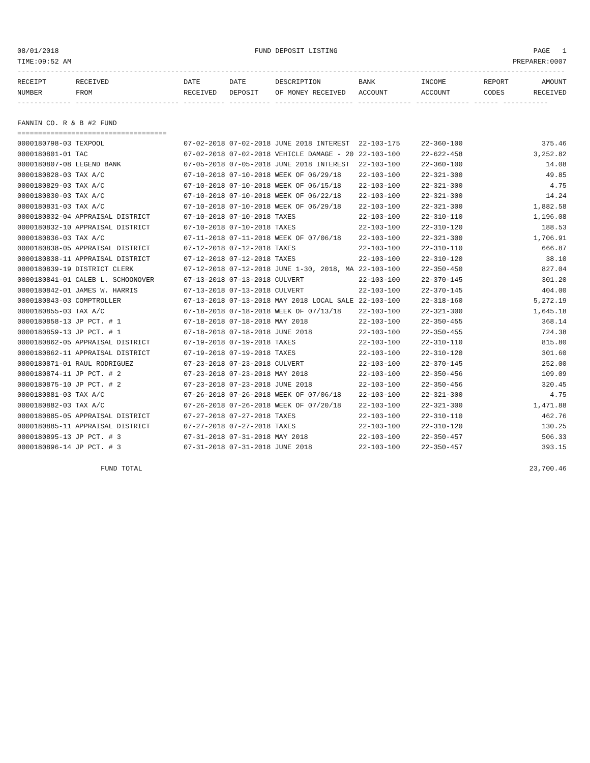08/01/2018 FUND DEPOSIT LISTING PAGE 1
TIME:09:52 AM PREPARER:0007
------------------------------------------------------------------------------------------------------------------------------------
| RECEIPT | RECEIVED | DATE | DATE | DESCRIPTION | BANK | INCOME | REPORT | AMOUNT |
| --- | --- | --- | --- | --- | --- | --- | --- | --- |
| NUMBER | FROM | RECEIVED | DEPOSIT | OF MONEY RECEIVED | ACCOUNT | ACCOUNT | CODES | RECEIVED |
------------- ------------------------- ---------- ---------- ------------------- ------------- ------------- ------ -----------
FANNIN CO. R & B #2 FUND
====================================
| 0000180798-03 TEXPOOL | 07-02-2018 07-02-2018 JUNE 2018 INTEREST | 22-103-175 | 22-360-100 | 375.46 |
| 0000180801-01 TAC | 07-02-2018 07-02-2018 VEHICLE DAMAGE - 20 | 22-103-100 | 22-622-458 | 3,252.82 |
| 0000180807-08 LEGEND BANK | 07-05-2018 07-05-2018 JUNE 2018 INTEREST | 22-103-100 | 22-360-100 | 14.08 |
| 0000180828-03 TAX A/C | 07-10-2018 07-10-2018 WEEK OF 06/29/18 | 22-103-100 | 22-321-300 | 49.85 |
| 0000180829-03 TAX A/C | 07-10-2018 07-10-2018 WEEK OF 06/15/18 | 22-103-100 | 22-321-300 | 4.75 |
| 0000180830-03 TAX A/C | 07-10-2018 07-10-2018 WEEK OF 06/22/18 | 22-103-100 | 22-321-300 | 14.24 |
| 0000180831-03 TAX A/C | 07-10-2018 07-10-2018 WEEK OF 06/29/18 | 22-103-100 | 22-321-300 | 1,882.58 |
| 0000180832-04 APPRAISAL DISTRICT | 07-10-2018 07-10-2018 TAXES | 22-103-100 | 22-310-110 | 1,196.08 |
| 0000180832-10 APPRAISAL DISTRICT | 07-10-2018 07-10-2018 TAXES | 22-103-100 | 22-310-120 | 188.53 |
| 0000180836-03 TAX A/C | 07-11-2018 07-11-2018 WEEK OF 07/06/18 | 22-103-100 | 22-321-300 | 1,706.91 |
| 0000180838-05 APPRAISAL DISTRICT | 07-12-2018 07-12-2018 TAXES | 22-103-100 | 22-310-110 | 666.87 |
| 0000180838-11 APPRAISAL DISTRICT | 07-12-2018 07-12-2018 TAXES | 22-103-100 | 22-310-120 | 38.10 |
| 0000180839-19 DISTRICT CLERK | 07-12-2018 07-12-2018 JUNE 1-30, 2018, MA | 22-103-100 | 22-350-450 | 827.04 |
| 0000180841-01 CALEB L. SCHOONOVER | 07-13-2018 07-13-2018 CULVERT | 22-103-100 | 22-370-145 | 301.20 |
| 0000180842-01 JAMES W. HARRIS | 07-13-2018 07-13-2018 CULVERT | 22-103-100 | 22-370-145 | 404.00 |
| 0000180843-03 COMPTROLLER | 07-13-2018 07-13-2018 MAY 2018 LOCAL SALE | 22-103-100 | 22-318-160 | 5,272.19 |
| 0000180855-03 TAX A/C | 07-18-2018 07-18-2018 WEEK OF 07/13/18 | 22-103-100 | 22-321-300 | 1,645.18 |
| 0000180858-13 JP PCT. # 1 | 07-18-2018 07-18-2018 MAY 2018 | 22-103-100 | 22-350-455 | 368.14 |
| 0000180859-13 JP PCT. # 1 | 07-18-2018 07-18-2018 JUNE 2018 | 22-103-100 | 22-350-455 | 724.38 |
| 0000180862-05 APPRAISAL DISTRICT | 07-19-2018 07-19-2018 TAXES | 22-103-100 | 22-310-110 | 815.80 |
| 0000180862-11 APPRAISAL DISTRICT | 07-19-2018 07-19-2018 TAXES | 22-103-100 | 22-310-120 | 301.60 |
| 0000180871-01 RAUL RODRIGUEZ | 07-23-2018 07-23-2018 CULVERT | 22-103-100 | 22-370-145 | 252.00 |
| 0000180874-11 JP PCT. # 2 | 07-23-2018 07-23-2018 MAY 2018 | 22-103-100 | 22-350-456 | 109.09 |
| 0000180875-10 JP PCT. # 2 | 07-23-2018 07-23-2018 JUNE 2018 | 22-103-100 | 22-350-456 | 320.45 |
| 0000180881-03 TAX A/C | 07-26-2018 07-26-2018 WEEK OF 07/06/18 | 22-103-100 | 22-321-300 | 4.75 |
| 0000180882-03 TAX A/C | 07-26-2018 07-26-2018 WEEK OF 07/20/18 | 22-103-100 | 22-321-300 | 1,471.88 |
| 0000180885-05 APPRAISAL DISTRICT | 07-27-2018 07-27-2018 TAXES | 22-103-100 | 22-310-110 | 462.76 |
| 0000180885-11 APPRAISAL DISTRICT | 07-27-2018 07-27-2018 TAXES | 22-103-100 | 22-310-120 | 130.25 |
| 0000180895-13 JP PCT. # 3 | 07-31-2018 07-31-2018 MAY 2018 | 22-103-100 | 22-350-457 | 506.33 |
| 0000180896-14 JP PCT. # 3 | 07-31-2018 07-31-2018 JUNE 2018 | 22-103-100 | 22-350-457 | 393.15 |
FUND TOTAL 23,700.46